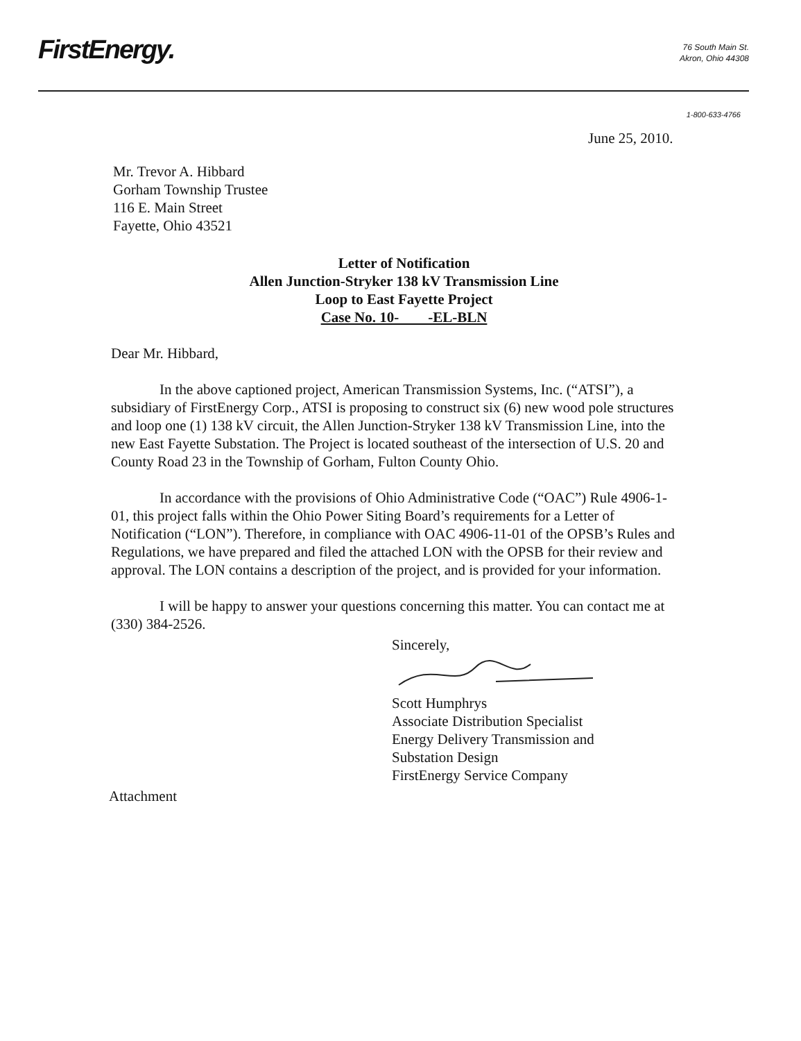FirstEnergy.
76 South Main St.
Akron, Ohio 44308
1-800-633-4766
June 25, 2010.
Mr. Trevor A. Hibbard
Gorham Township Trustee
116 E. Main Street
Fayette, Ohio 43521
Letter of Notification
Allen Junction-Stryker 138 kV Transmission Line
Loop to East Fayette Project
Case No. 10- -EL-BLN
Dear Mr. Hibbard,
In the above captioned project, American Transmission Systems, Inc. (“ATSI”), a subsidiary of FirstEnergy Corp., ATSI is proposing to construct six (6) new wood pole structures and loop one (1) 138 kV circuit, the Allen Junction-Stryker 138 kV Transmission Line, into the new East Fayette Substation. The Project is located southeast of the intersection of U.S. 20 and County Road 23 in the Township of Gorham, Fulton County Ohio.
In accordance with the provisions of Ohio Administrative Code (“OAC”) Rule 4906-1-01, this project falls within the Ohio Power Siting Board’s requirements for a Letter of Notification (“LON”). Therefore, in compliance with OAC 4906-11-01 of the OPSB’s Rules and Regulations, we have prepared and filed the attached LON with the OPSB for their review and approval. The LON contains a description of the project, and is provided for your information.
I will be happy to answer your questions concerning this matter. You can contact me at (330) 384-2526.
Sincerely,
Scott Humphrys
Associate Distribution Specialist
Energy Delivery Transmission and
Substation Design
FirstEnergy Service Company
Attachment